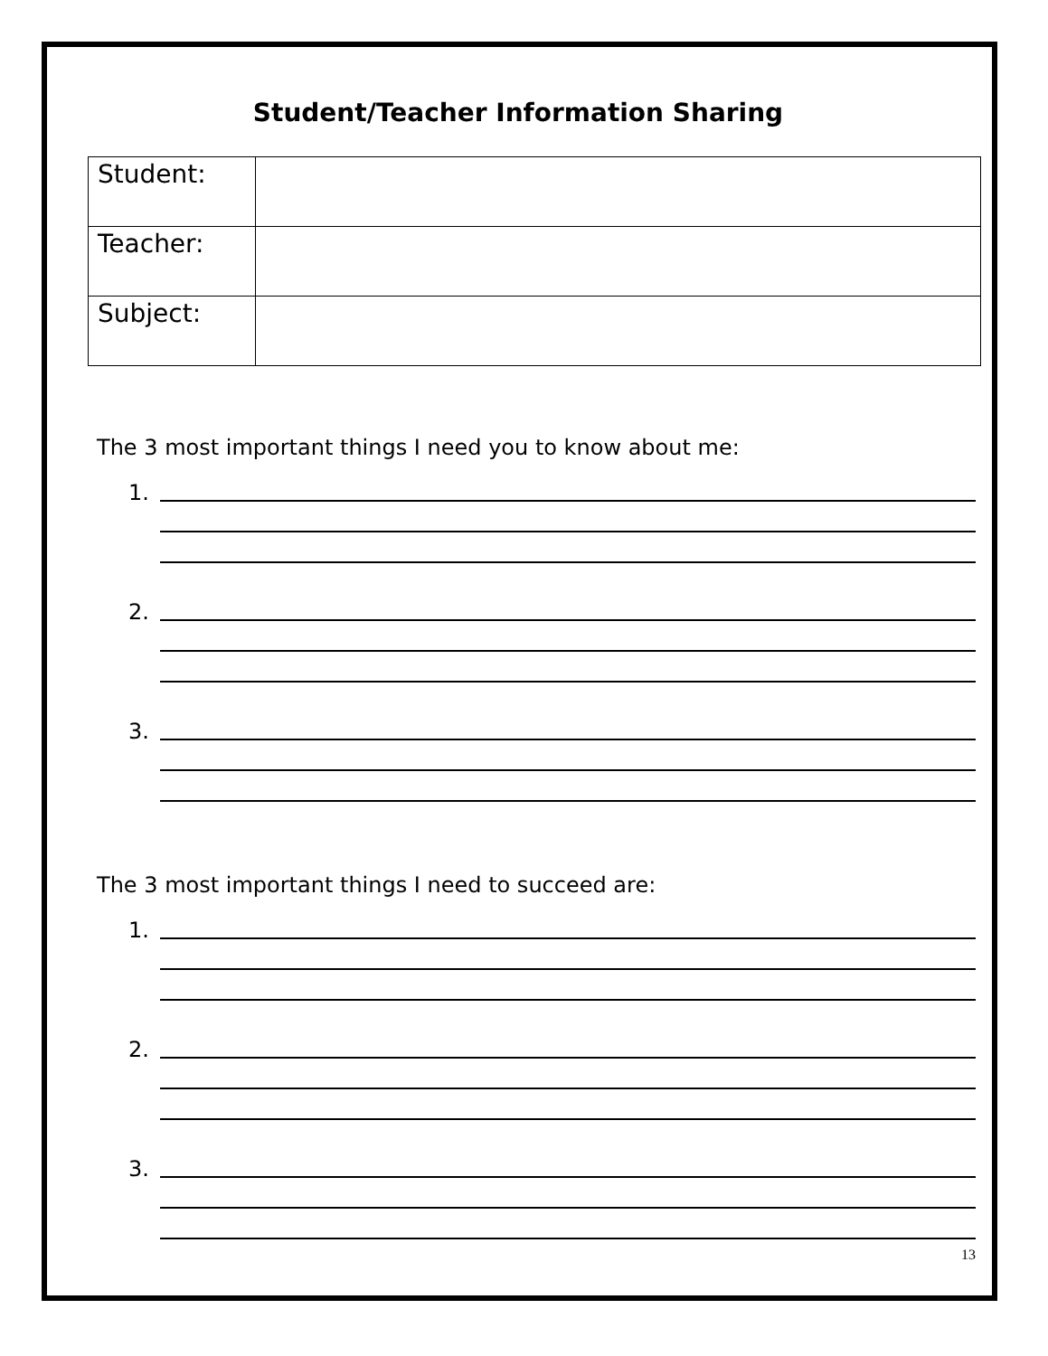Student/Teacher Information Sharing
| Student: | |
| Teacher: | |
| Subject: | |
The 3 most important things I need you to know about me:
1.
2.
3.
The 3 most important things I need to succeed are:
1.
2.
3.
13